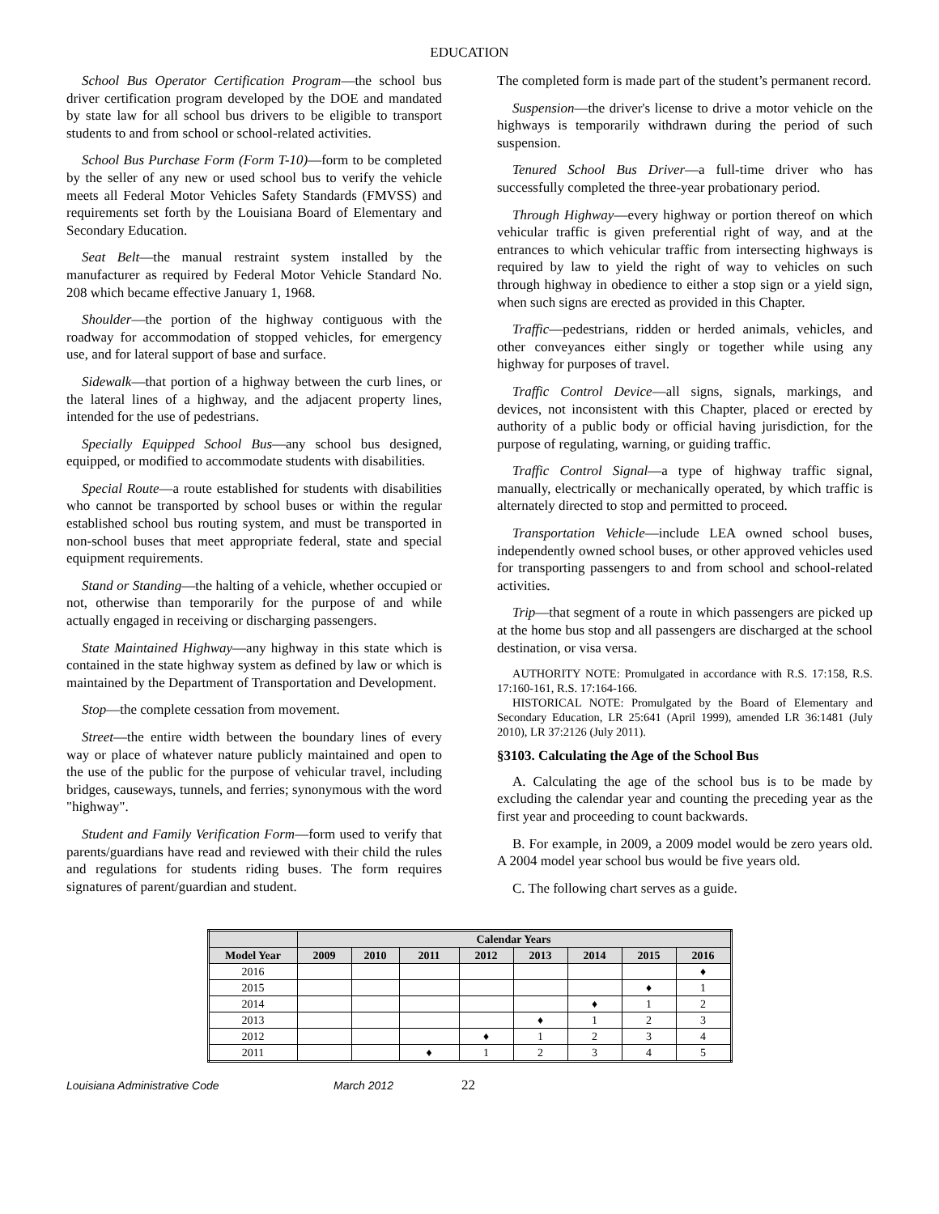EDUCATION
School Bus Operator Certification Program—the school bus driver certification program developed by the DOE and mandated by state law for all school bus drivers to be eligible to transport students to and from school or school-related activities.
School Bus Purchase Form (Form T-10)—form to be completed by the seller of any new or used school bus to verify the vehicle meets all Federal Motor Vehicles Safety Standards (FMVSS) and requirements set forth by the Louisiana Board of Elementary and Secondary Education.
Seat Belt—the manual restraint system installed by the manufacturer as required by Federal Motor Vehicle Standard No. 208 which became effective January 1, 1968.
Shoulder—the portion of the highway contiguous with the roadway for accommodation of stopped vehicles, for emergency use, and for lateral support of base and surface.
Sidewalk—that portion of a highway between the curb lines, or the lateral lines of a highway, and the adjacent property lines, intended for the use of pedestrians.
Specially Equipped School Bus—any school bus designed, equipped, or modified to accommodate students with disabilities.
Special Route—a route established for students with disabilities who cannot be transported by school buses or within the regular established school bus routing system, and must be transported in non-school buses that meet appropriate federal, state and special equipment requirements.
Stand or Standing—the halting of a vehicle, whether occupied or not, otherwise than temporarily for the purpose of and while actually engaged in receiving or discharging passengers.
State Maintained Highway—any highway in this state which is contained in the state highway system as defined by law or which is maintained by the Department of Transportation and Development.
Stop—the complete cessation from movement.
Street—the entire width between the boundary lines of every way or place of whatever nature publicly maintained and open to the use of the public for the purpose of vehicular travel, including bridges, causeways, tunnels, and ferries; synonymous with the word "highway".
Student and Family Verification Form—form used to verify that parents/guardians have read and reviewed with their child the rules and regulations for students riding buses. The form requires signatures of parent/guardian and student.
The completed form is made part of the student’s permanent record.
Suspension—the driver's license to drive a motor vehicle on the highways is temporarily withdrawn during the period of such suspension.
Tenured School Bus Driver—a full-time driver who has successfully completed the three-year probationary period.
Through Highway—every highway or portion thereof on which vehicular traffic is given preferential right of way, and at the entrances to which vehicular traffic from intersecting highways is required by law to yield the right of way to vehicles on such through highway in obedience to either a stop sign or a yield sign, when such signs are erected as provided in this Chapter.
Traffic—pedestrians, ridden or herded animals, vehicles, and other conveyances either singly or together while using any highway for purposes of travel.
Traffic Control Device—all signs, signals, markings, and devices, not inconsistent with this Chapter, placed or erected by authority of a public body or official having jurisdiction, for the purpose of regulating, warning, or guiding traffic.
Traffic Control Signal—a type of highway traffic signal, manually, electrically or mechanically operated, by which traffic is alternately directed to stop and permitted to proceed.
Transportation Vehicle—include LEA owned school buses, independently owned school buses, or other approved vehicles used for transporting passengers to and from school and school-related activities.
Trip—that segment of a route in which passengers are picked up at the home bus stop and all passengers are discharged at the school destination, or visa versa.
AUTHORITY NOTE: Promulgated in accordance with R.S. 17:158, R.S. 17:160-161, R.S. 17:164-166.
HISTORICAL NOTE: Promulgated by the Board of Elementary and Secondary Education, LR 25:641 (April 1999), amended LR 36:1481 (July 2010), LR 37:2126 (July 2011).
§3103. Calculating the Age of the School Bus
A. Calculating the age of the school bus is to be made by excluding the calendar year and counting the preceding year as the first year and proceeding to count backwards.
B. For example, in 2009, a 2009 model would be zero years old. A 2004 model year school bus would be five years old.
C. The following chart serves as a guide.
| | Calendar Years | | | | | | | |
| --- | --- | --- | --- | --- | --- | --- | --- | --- |
| Model Year | 2009 | 2010 | 2011 | 2012 | 2013 | 2014 | 2015 | 2016 |
| 2016 | | | | | | | | ♦ |
| 2015 | | | | | | | ♦ | 1 |
| 2014 | | | | | | ♦ | 1 | 2 |
| 2013 | | | | | ♦ | 1 | 2 | 3 |
| 2012 | | | | ♦ | 1 | 2 | 3 | 4 |
| 2011 | | | ♦ | 1 | 2 | 3 | 4 | 5 |
Louisiana Administrative Code March 2012 22